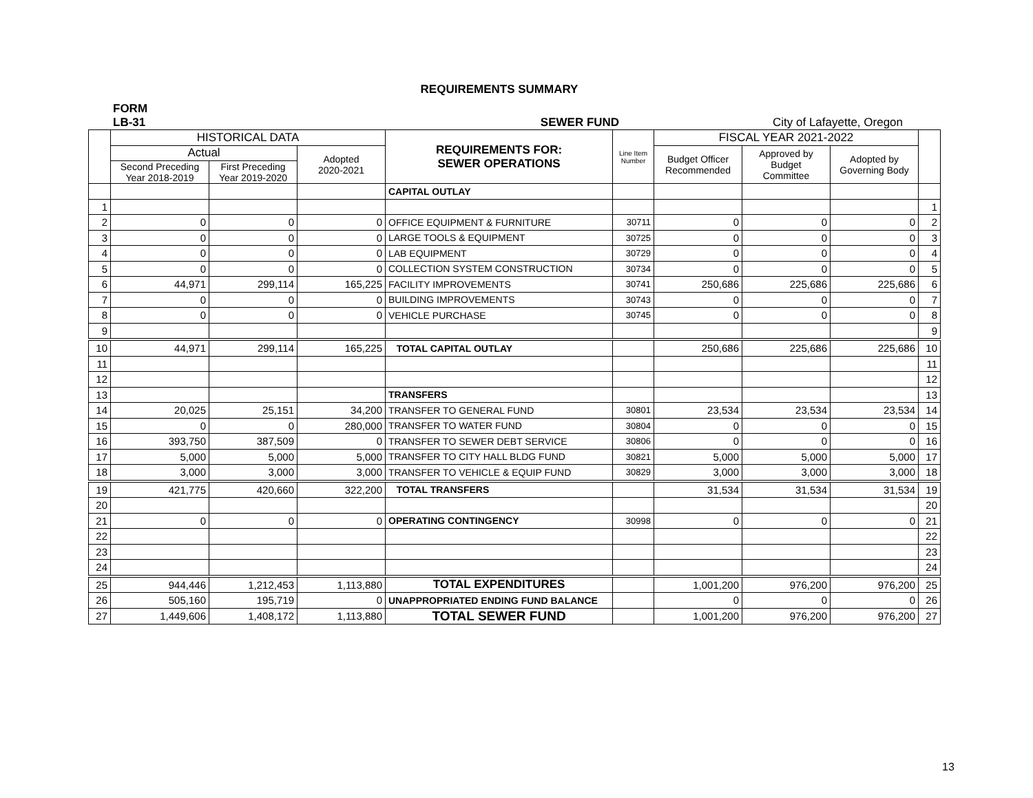REQUIREMENTS SUMMARY
FORM
LB-31
SEWER FUND
City of Lafayette, Oregon
| | HISTORICAL DATA | | | REQUIREMENTS FOR: SEWER OPERATIONS | Line Item Number | FISCAL YEAR 2021-2022 | | | |
| --- | --- | --- | --- | --- | --- | --- | --- | --- | --- |
| | Actual | | Adopted 2020-2021 | | | Budget Officer Recommended | Approved by Budget Committee | Adopted by Governing Body | |
| | Second Preceding Year 2018-2019 | First Preceding Year 2019-2020 | | | | | | | |
| | | | | CAPITAL OUTLAY | | | | | |
| 1 | | | | | | | | | 1 |
| 2 | 0 | 0 | 0 | OFFICE EQUIPMENT & FURNITURE | 30711 | 0 | 0 | 0 | 2 |
| 3 | 0 | 0 | 0 | LARGE TOOLS & EQUIPMENT | 30725 | 0 | 0 | 0 | 3 |
| 4 | 0 | 0 | 0 | LAB EQUIPMENT | 30729 | 0 | 0 | 0 | 4 |
| 5 | 0 | 0 | 0 | COLLECTION SYSTEM CONSTRUCTION | 30734 | 0 | 0 | 0 | 5 |
| 6 | 44,971 | 299,114 | 165,225 | FACILITY IMPROVEMENTS | 30741 | 250,686 | 225,686 | 225,686 | 6 |
| 7 | 0 | 0 | 0 | BUILDING IMPROVEMENTS | 30743 | 0 | 0 | 0 | 7 |
| 8 | 0 | 0 | 0 | VEHICLE PURCHASE | 30745 | 0 | 0 | 0 | 8 |
| 9 | | | | | | | | | 9 |
| 10 | 44,971 | 299,114 | 165,225 | TOTAL CAPITAL OUTLAY | | 250,686 | 225,686 | 225,686 | 10 |
| 11 | | | | | | | | | 11 |
| 12 | | | | | | | | | 12 |
| 13 | | | | TRANSFERS | | | | | 13 |
| 14 | 20,025 | 25,151 | 34,200 | TRANSFER TO GENERAL FUND | 30801 | 23,534 | 23,534 | 23,534 | 14 |
| 15 | 0 | 0 | 280,000 | TRANSFER TO WATER FUND | 30804 | 0 | 0 | 0 | 15 |
| 16 | 393,750 | 387,509 | 0 | TRANSFER TO SEWER DEBT SERVICE | 30806 | 0 | 0 | 0 | 16 |
| 17 | 5,000 | 5,000 | 5,000 | TRANSFER TO CITY HALL BLDG FUND | 30821 | 5,000 | 5,000 | 5,000 | 17 |
| 18 | 3,000 | 3,000 | 3,000 | TRANSFER TO VEHICLE & EQUIP FUND | 30829 | 3,000 | 3,000 | 3,000 | 18 |
| 19 | 421,775 | 420,660 | 322,200 | TOTAL TRANSFERS | | 31,534 | 31,534 | 31,534 | 19 |
| 20 | | | | | | | | | 20 |
| 21 | 0 | 0 | 0 | OPERATING CONTINGENCY | 30998 | 0 | 0 | 0 | 21 |
| 22 | | | | | | | | | 22 |
| 23 | | | | | | | | | 23 |
| 24 | | | | | | | | | 24 |
| 25 | 944,446 | 1,212,453 | 1,113,880 | TOTAL EXPENDITURES | | 1,001,200 | 976,200 | 976,200 | 25 |
| 26 | 505,160 | 195,719 | 0 | UNAPPROPRIATED ENDING FUND BALANCE | | 0 | 0 | 0 | 26 |
| 27 | 1,449,606 | 1,408,172 | 1,113,880 | TOTAL SEWER FUND | | 1,001,200 | 976,200 | 976,200 | 27 |
13